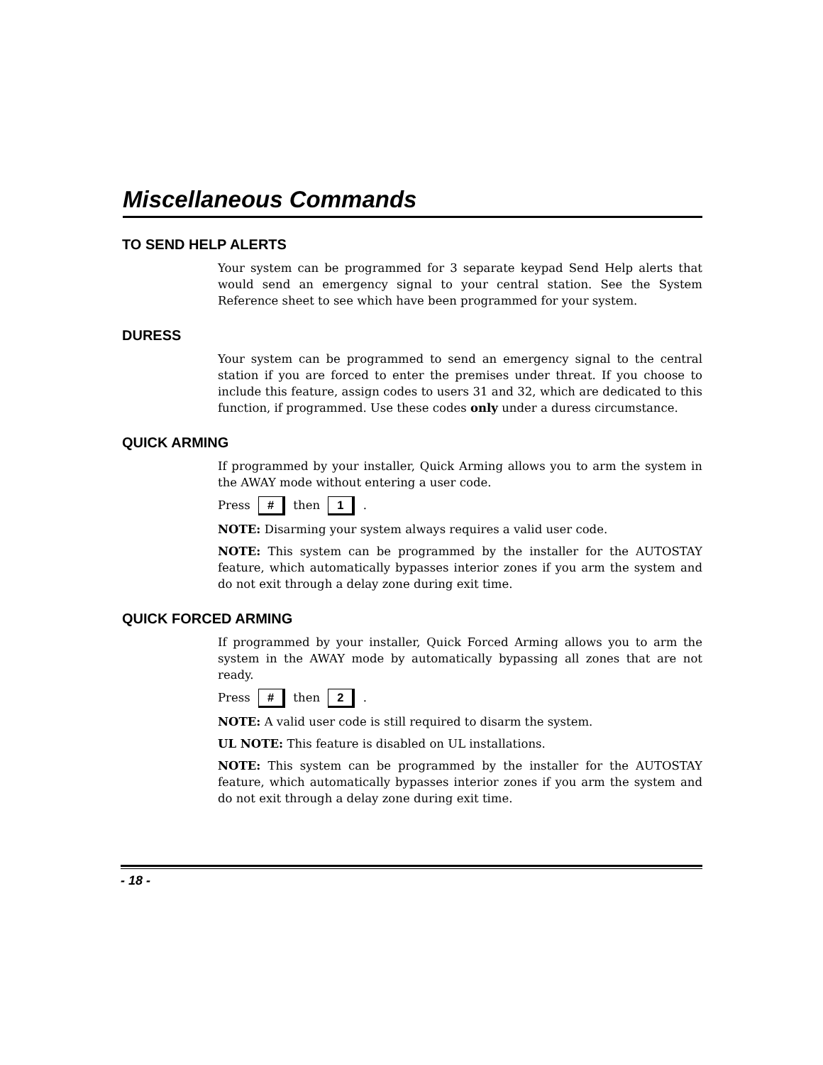Miscellaneous Commands
TO SEND HELP ALERTS
Your system can be programmed for 3 separate keypad Send Help alerts that would send an emergency signal to your central station. See the System Reference sheet to see which have been programmed for your system.
DURESS
Your system can be programmed to send an emergency signal to the central station if you are forced to enter the premises under threat. If you choose to include this feature, assign codes to users 31 and 32, which are dedicated to this function, if programmed. Use these codes only under a duress circumstance.
QUICK ARMING
If programmed by your installer, Quick Arming allows you to arm the system in the AWAY mode without entering a user code.
Press # then 1 .
NOTE: Disarming your system always requires a valid user code.
NOTE: This system can be programmed by the installer for the AUTOSTAY feature, which automatically bypasses interior zones if you arm the system and do not exit through a delay zone during exit time.
QUICK FORCED ARMING
If programmed by your installer, Quick Forced Arming allows you to arm the system in the AWAY mode by automatically bypassing all zones that are not ready.
Press # then 2 .
NOTE: A valid user code is still required to disarm the system.
UL NOTE: This feature is disabled on UL installations.
NOTE: This system can be programmed by the installer for the AUTOSTAY feature, which automatically bypasses interior zones if you arm the system and do not exit through a delay zone during exit time.
- 18 -